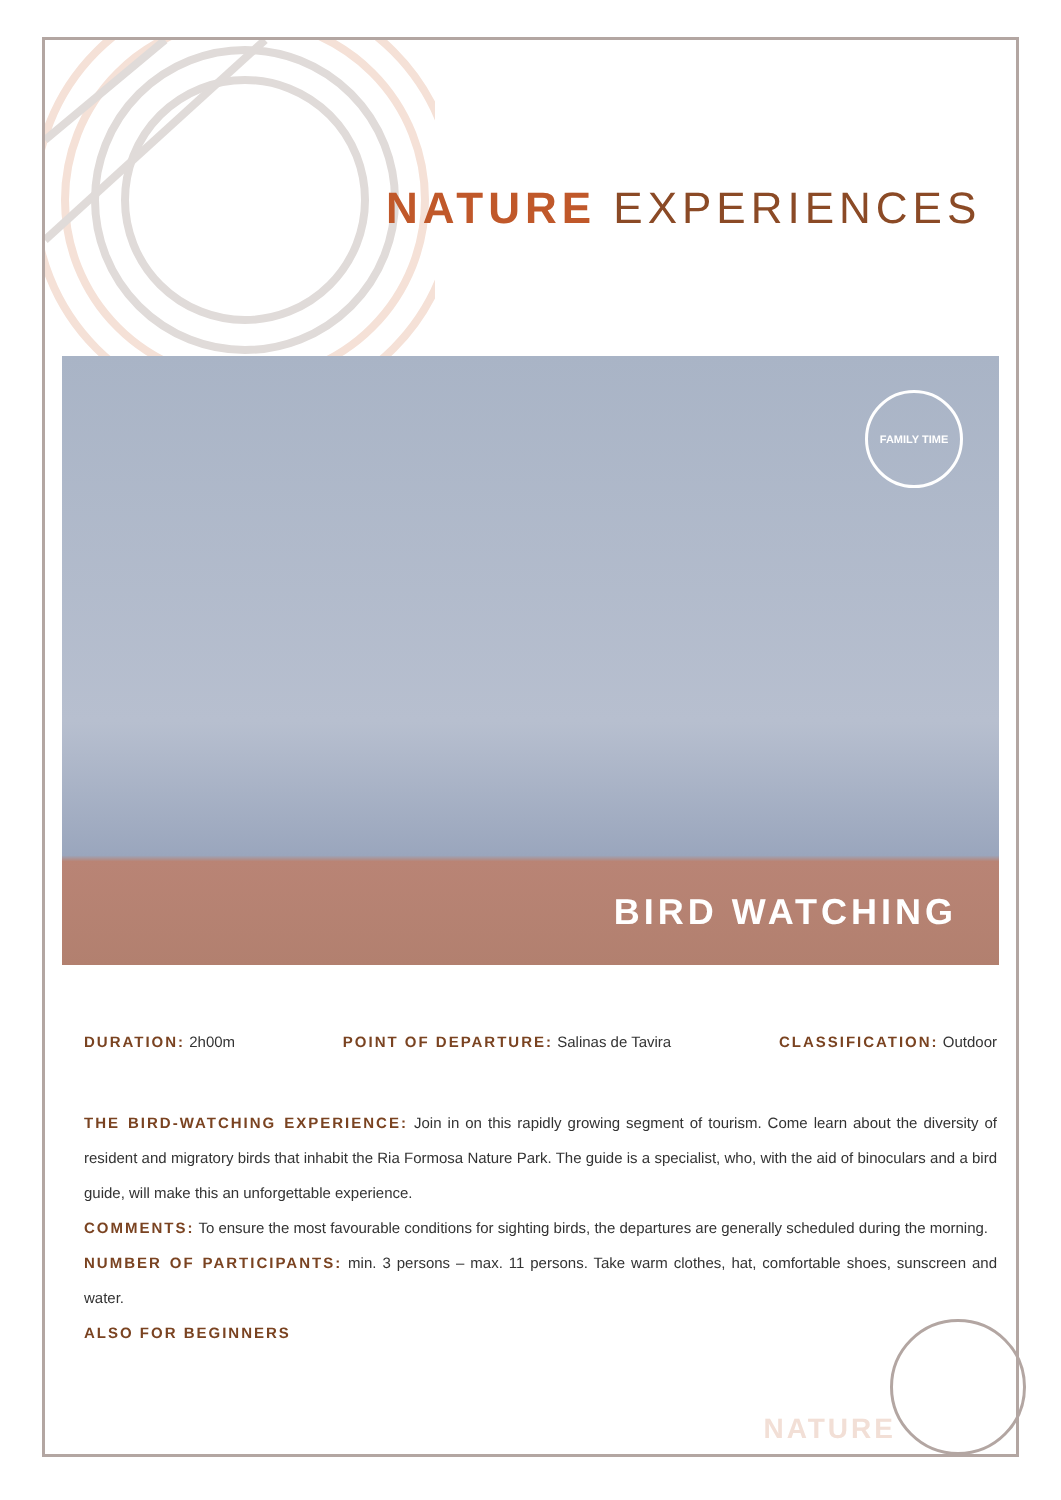NATURE EXPERIENCES
FAMILY TIME
BIRD WATCHING
DURATION: 2h00m POINT OF DEPARTURE: Salinas de Tavira CLASSIFICATION: Outdoor
THE BIRD-WATCHING EXPERIENCE: Join in on this rapidly growing segment of tourism. Come learn about the diversity of resident and migratory birds that inhabit the Ria Formosa Nature Park. The guide is a specialist, who, with the aid of binoculars and a bird guide, will make this an unforgettable experience.
COMMENTS: To ensure the most favourable conditions for sighting birds, the departures are generally scheduled during the morning.
NUMBER OF PARTICIPANTS: min. 3 persons – max. 11 persons. Take warm clothes, hat, comfortable shoes, sunscreen and water.
ALSO FOR BEGINNERS
NATURE